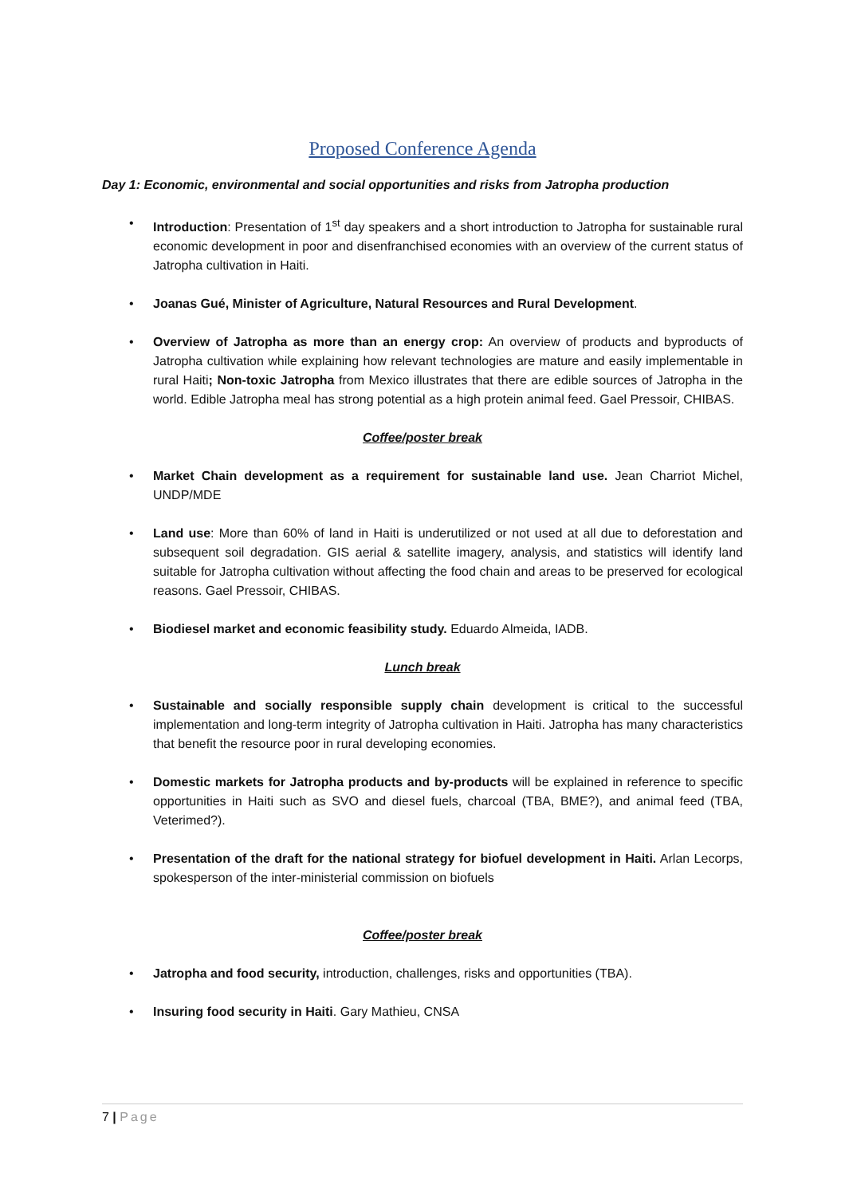Proposed Conference Agenda
Day 1: Economic, environmental and social opportunities and risks from Jatropha production
• Introduction: Presentation of 1<sup>st</sup> day speakers and a short introduction to Jatropha for sustainable rural economic development in poor and disenfranchised economies with an overview of the current status of Jatropha cultivation in Haiti.
• Joanas Gué, Minister of Agriculture, Natural Resources and Rural Development.
• Overview of Jatropha as more than an energy crop: An overview of products and byproducts of Jatropha cultivation while explaining how relevant technologies are mature and easily implementable in rural Haiti; Non-toxic Jatropha from Mexico illustrates that there are edible sources of Jatropha in the world. Edible Jatropha meal has strong potential as a high protein animal feed. Gael Pressoir, CHIBAS.
Coffee/poster break
• Market Chain development as a requirement for sustainable land use. Jean Charriot Michel, UNDP/MDE
• Land use: More than 60% of land in Haiti is underutilized or not used at all due to deforestation and subsequent soil degradation. GIS aerial & satellite imagery, analysis, and statistics will identify land suitable for Jatropha cultivation without affecting the food chain and areas to be preserved for ecological reasons. Gael Pressoir, CHIBAS.
• Biodiesel market and economic feasibility study. Eduardo Almeida, IADB.
Lunch break
• Sustainable and socially responsible supply chain development is critical to the successful implementation and long-term integrity of Jatropha cultivation in Haiti. Jatropha has many characteristics that benefit the resource poor in rural developing economies.
• Domestic markets for Jatropha products and by-products will be explained in reference to specific opportunities in Haiti such as SVO and diesel fuels, charcoal (TBA, BME?), and animal feed (TBA, Veterimed?).
• Presentation of the draft for the national strategy for biofuel development in Haiti. Arlan Lecorps, spokesperson of the inter-ministerial commission on biofuels
Coffee/poster break
• Jatropha and food security, introduction, challenges, risks and opportunities (TBA).
• Insuring food security in Haiti. Gary Mathieu, CNSA
7 | Page